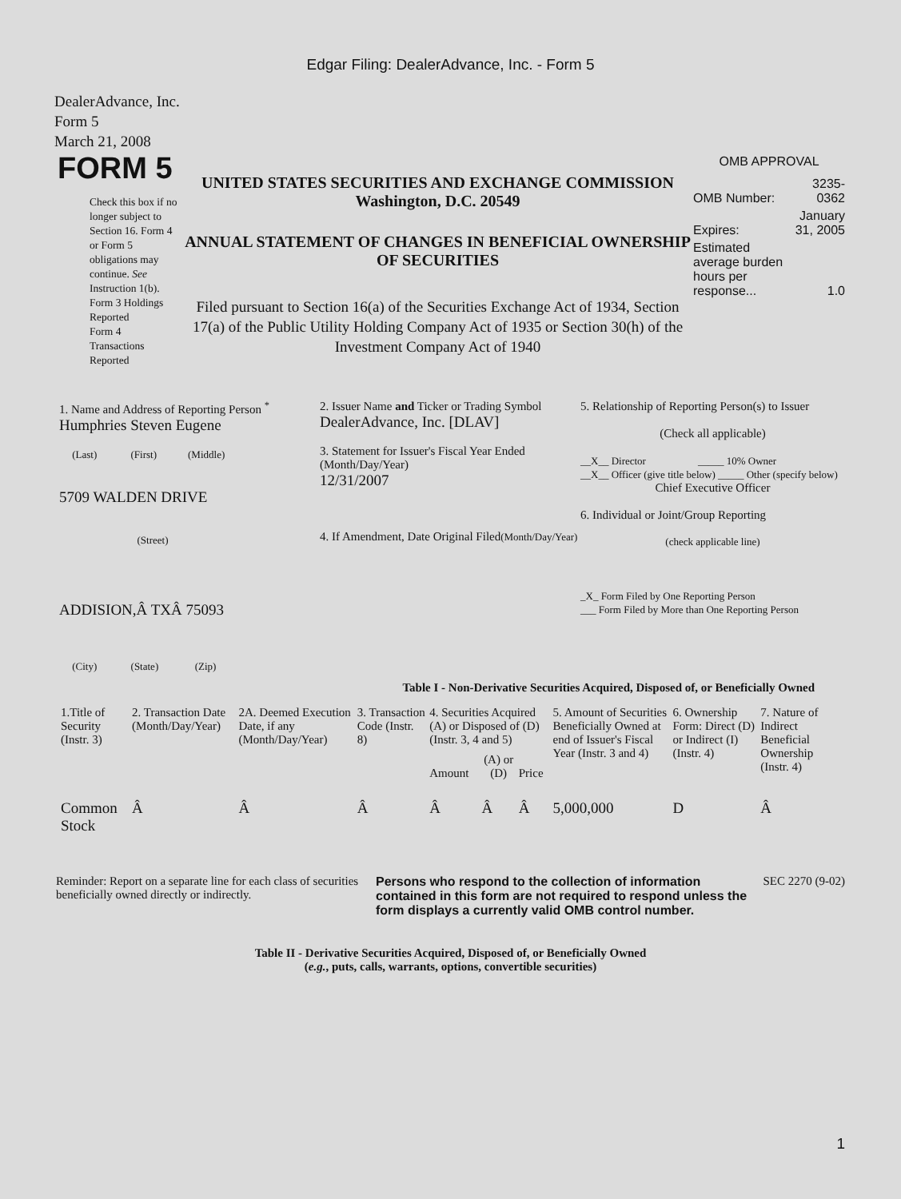Edgar Filing: DealerAdvance, Inc. - Form 5
DealerAdvance, Inc.
Form 5
March 21, 2008
FORM 5
Check this box if no longer subject to Section 16. Form 4 or Form 5 obligations may continue. See Instruction 1(b).
Form 3 Holdings Reported
Form 4 Transactions Reported
UNITED STATES SECURITIES AND EXCHANGE COMMISSION
Washington, D.C. 20549
ANNUAL STATEMENT OF CHANGES IN BENEFICIAL OWNERSHIP OF SECURITIES
Filed pursuant to Section 16(a) of the Securities Exchange Act of 1934, Section 17(a) of the Public Utility Holding Company Act of 1935 or Section 30(h) of the Investment Company Act of 1940
OMB APPROVAL
| OMB Number: | 3235-0362 |
| Expires: | January 31, 2005 |
| Estimated average burden hours per response... | 1.0 |
1. Name and Address of Reporting Person <sup>*</sup>
Humphries Steven Eugene
(Last) (First) (Middle)
5709 WALDEN DRIVE
(Street)
ADDISION,Â TXÂ 75093
(City) (State) (Zip)
2. Issuer Name and Ticker or Trading Symbol
DealerAdvance, Inc. [DLAV]
3. Statement for Issuer's Fiscal Year Ended (Month/Day/Year)
12/31/2007
4. If Amendment, Date Original Filed(Month/Day/Year)
5. Relationship of Reporting Person(s) to Issuer
(Check all applicable)
__X__ Director _____ 10% Owner
__X__ Officer (give title below) _____ Other (specify below)
Chief Executive Officer
6. Individual or Joint/Group Reporting
(check applicable line)
_X_ Form Filed by One Reporting Person
___ Form Filed by More than One Reporting Person
Table I - Non-Derivative Securities Acquired, Disposed of, or Beneficially Owned
| 1.Title of Security (Instr. 3) | 2. Transaction Date (Month/Day/Year) | 2A. Deemed Execution Date, if any (Month/Day/Year) | 3. Transaction Code (Instr. 8) | 4. Securities Acquired (A) or Disposed of (D) (Instr. 3, 4 and 5) | | | 5. Amount of Securities Beneficially Owned at end of Issuer's Fiscal Year (Instr. 3 and 4) | 6. Ownership Form: Direct (D) or Indirect (I) (Instr. 4) | 7. Nature of Indirect Beneficial Ownership (Instr. 4) |
| --- | --- | --- | --- | --- | --- | --- | --- | --- | --- |
| | | | | Amount | (A) or (D) | Price | | | |
| Common Stock | Â | Â | Â | Â | Â | Â | 5,000,000 | D | Â |
Reminder: Report on a separate line for each class of securities beneficially owned directly or indirectly.
Persons who respond to the collection of information contained in this form are not required to respond unless the form displays a currently valid OMB control number.
SEC 2270 (9-02)
Table II - Derivative Securities Acquired, Disposed of, or Beneficially Owned
(e.g., puts, calls, warrants, options, convertible securities)
1